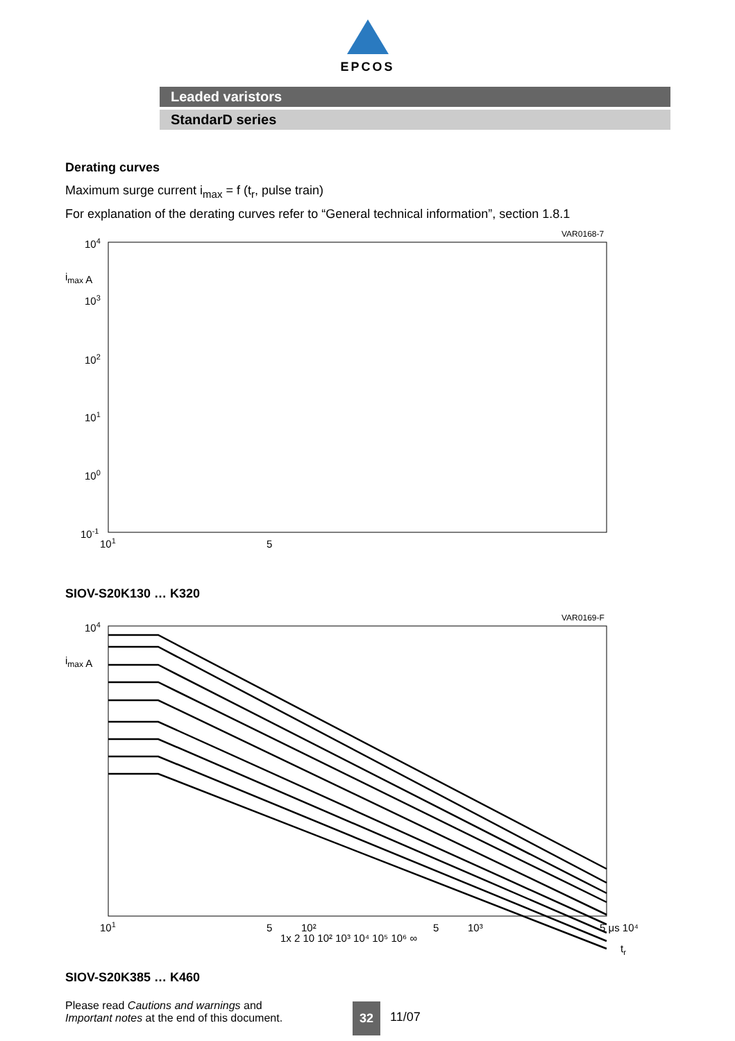EPCOS
Leaded varistors
StandarD series
Derating curves
Maximum surge current i<sub>max</sub> = f (t<sub>r</sub>, pulse train)
For explanation of the derating curves refer to “General technical information”, section 1.8.1
VAR0168-7
104
imax A
103
102
101
100
10-1
101
5
SIOV-S20K130 … K320
VAR0169-F
104
imax A
1x 2 10 10² 10³ 10⁴ 10⁵ 10⁶ ∞
101
5
10²
5
10³
5 μs 10⁴
tr
SIOV-S20K385 … K460
Please read Cautions and warnings and
Important notes at the end of this document.
32
11/07